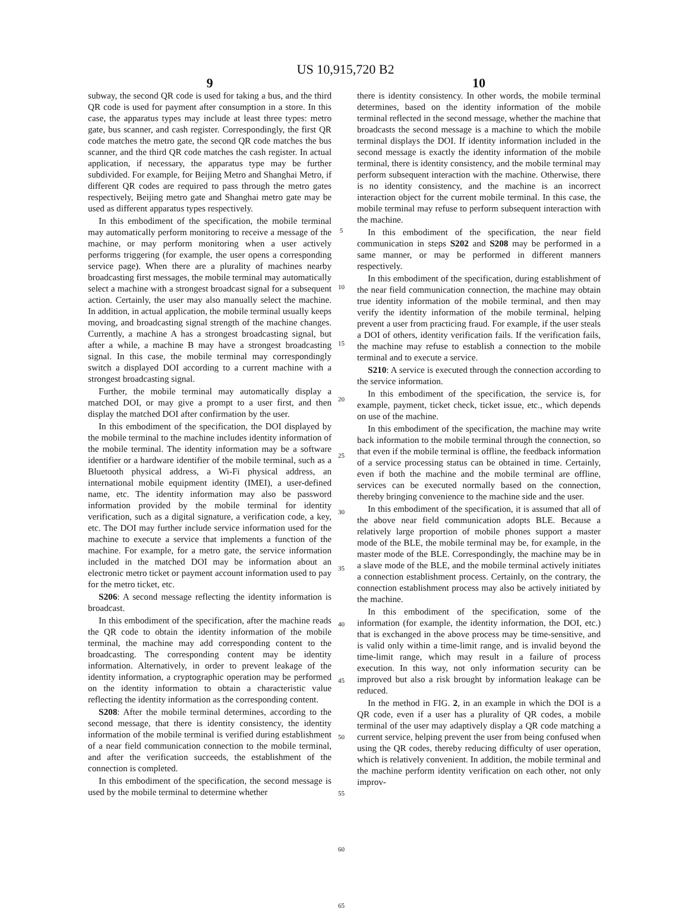US 10,915,720 B2
9
subway, the second QR code is used for taking a bus, and the third QR code is used for payment after consumption in a store. In this case, the apparatus types may include at least three types: metro gate, bus scanner, and cash register. Correspondingly, the first QR code matches the metro gate, the second QR code matches the bus scanner, and the third QR code matches the cash register. In actual application, if necessary, the apparatus type may be further subdivided. For example, for Beijing Metro and Shanghai Metro, if different QR codes are required to pass through the metro gates respectively, Beijing metro gate and Shanghai metro gate may be used as different apparatus types respectively.
In this embodiment of the specification, the mobile terminal may automatically perform monitoring to receive a message of the machine, or may perform monitoring when a user actively performs triggering (for example, the user opens a corresponding service page). When there are a plurality of machines nearby broadcasting first messages, the mobile terminal may automatically select a machine with a strongest broadcast signal for a subsequent action. Certainly, the user may also manually select the machine. In addition, in actual application, the mobile terminal usually keeps moving, and broadcasting signal strength of the machine changes. Currently, a machine A has a strongest broadcasting signal, but after a while, a machine B may have a strongest broadcasting signal. In this case, the mobile terminal may correspondingly switch a displayed DOI according to a current machine with a strongest broadcasting signal.
Further, the mobile terminal may automatically display a matched DOI, or may give a prompt to a user first, and then display the matched DOI after confirmation by the user.
In this embodiment of the specification, the DOI displayed by the mobile terminal to the machine includes identity information of the mobile terminal. The identity information may be a software identifier or a hardware identifier of the mobile terminal, such as a Bluetooth physical address, a Wi-Fi physical address, an international mobile equipment identity (IMEI), a user-defined name, etc. The identity information may also be password information provided by the mobile terminal for identity verification, such as a digital signature, a verification code, a key, etc. The DOI may further include service information used for the machine to execute a service that implements a function of the machine. For example, for a metro gate, the service information included in the matched DOI may be information about an electronic metro ticket or payment account information used to pay for the metro ticket, etc.
S206: A second message reflecting the identity information is broadcast.
In this embodiment of the specification, after the machine reads the QR code to obtain the identity information of the mobile terminal, the machine may add corresponding content to the broadcasting. The corresponding content may be identity information. Alternatively, in order to prevent leakage of the identity information, a cryptographic operation may be performed on the identity information to obtain a characteristic value reflecting the identity information as the corresponding content.
S208: After the mobile terminal determines, according to the second message, that there is identity consistency, the identity information of the mobile terminal is verified during establishment of a near field communication connection to the mobile terminal, and after the verification succeeds, the establishment of the connection is completed.
In this embodiment of the specification, the second message is used by the mobile terminal to determine whether
5
10
15
20
25
30
35
40
45
50
55
60
65
10
there is identity consistency. In other words, the mobile terminal determines, based on the identity information of the mobile terminal reflected in the second message, whether the machine that broadcasts the second message is a machine to which the mobile terminal displays the DOI. If identity information included in the second message is exactly the identity information of the mobile terminal, there is identity consistency, and the mobile terminal may perform subsequent interaction with the machine. Otherwise, there is no identity consistency, and the machine is an incorrect interaction object for the current mobile terminal. In this case, the mobile terminal may refuse to perform subsequent interaction with the machine.
In this embodiment of the specification, the near field communication in steps S202 and S208 may be performed in a same manner, or may be performed in different manners respectively.
In this embodiment of the specification, during establishment of the near field communication connection, the machine may obtain true identity information of the mobile terminal, and then may verify the identity information of the mobile terminal, helping prevent a user from practicing fraud. For example, if the user steals a DOI of others, identity verification fails. If the verification fails, the machine may refuse to establish a connection to the mobile terminal and to execute a service.
S210: A service is executed through the connection according to the service information.
In this embodiment of the specification, the service is, for example, payment, ticket check, ticket issue, etc., which depends on use of the machine.
In this embodiment of the specification, the machine may write back information to the mobile terminal through the connection, so that even if the mobile terminal is offline, the feedback information of a service processing status can be obtained in time. Certainly, even if both the machine and the mobile terminal are offline, services can be executed normally based on the connection, thereby bringing convenience to the machine side and the user.
In this embodiment of the specification, it is assumed that all of the above near field communication adopts BLE. Because a relatively large proportion of mobile phones support a master mode of the BLE, the mobile terminal may be, for example, in the master mode of the BLE. Correspondingly, the machine may be in a slave mode of the BLE, and the mobile terminal actively initiates a connection establishment process. Certainly, on the contrary, the connection establishment process may also be actively initiated by the machine.
In this embodiment of the specification, some of the information (for example, the identity information, the DOI, etc.) that is exchanged in the above process may be time-sensitive, and is valid only within a time-limit range, and is invalid beyond the time-limit range, which may result in a failure of process execution. In this way, not only information security can be improved but also a risk brought by information leakage can be reduced.
In the method in FIG. 2, in an example in which the DOI is a QR code, even if a user has a plurality of QR codes, a mobile terminal of the user may adaptively display a QR code matching a current service, helping prevent the user from being confused when using the QR codes, thereby reducing difficulty of user operation, which is relatively convenient. In addition, the mobile terminal and the machine perform identity verification on each other, not only improv-